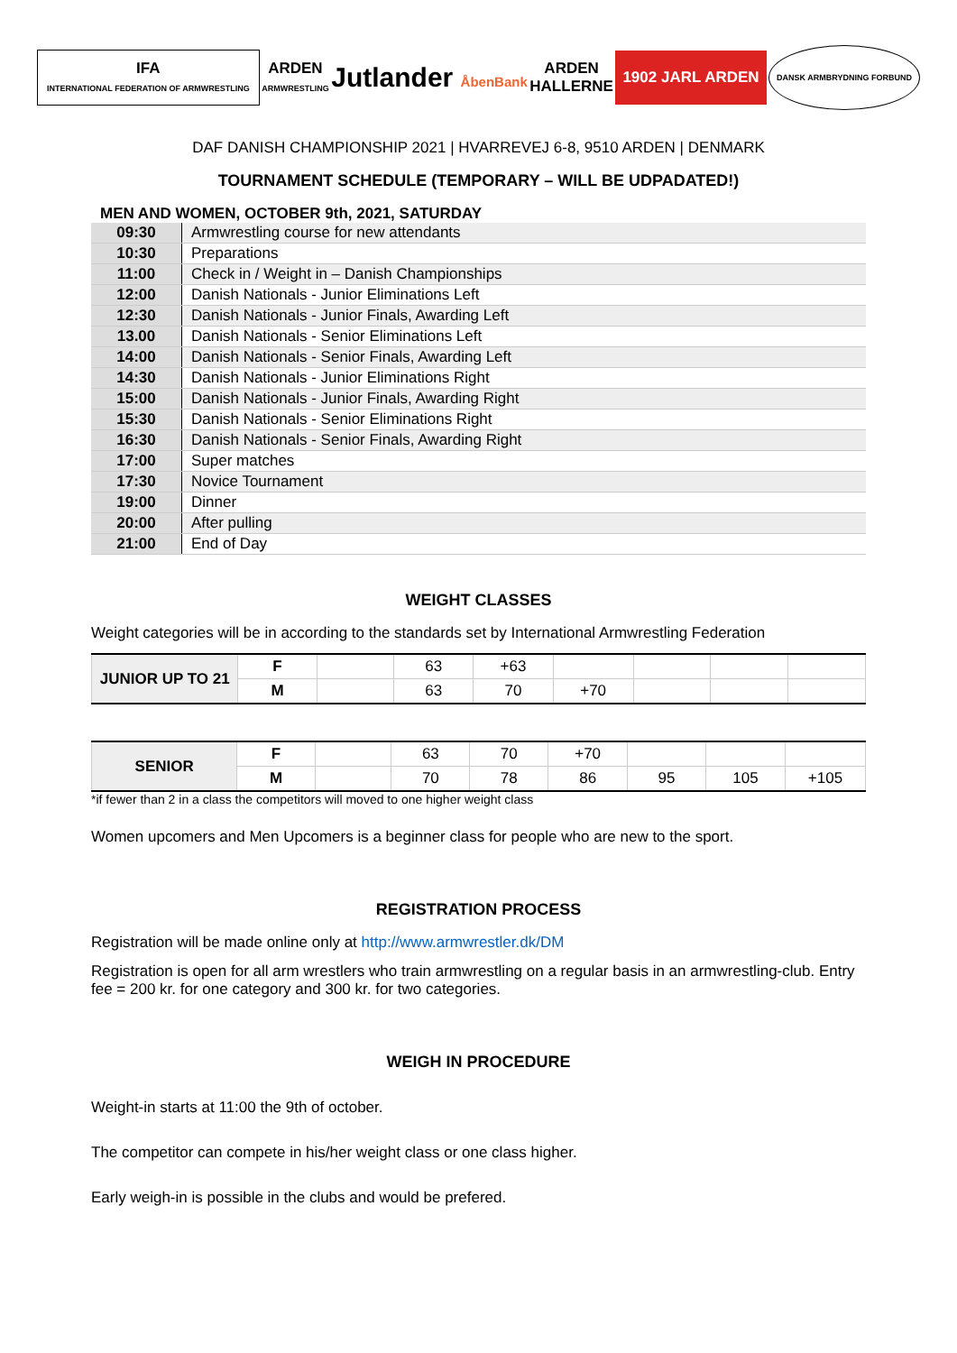IFA
INTERNATIONAL FEDERATION OF ARMWRESTLING
ARDEN
ARMWRESTLING
Jutlander ÅbenBank
ARDEN
HALLERNE
1902 JARL ARDEN
DANSK ARMBRYDNING FORBUND
DAF DANISH CHAMPIONSHIP 2021 | HVARREVEJ 6-8, 9510 ARDEN | DENMARK
TOURNAMENT SCHEDULE (TEMPORARY – WILL BE UDPADATED!)
MEN AND WOMEN, OCTOBER 9th, 2021, SATURDAY
| 09:30 | Armwrestling course for new attendants |
| 10:30 | Preparations |
| 11:00 | Check in / Weight in – Danish Championships |
| 12:00 | Danish Nationals - Junior Eliminations Left |
| 12:30 | Danish Nationals - Junior Finals, Awarding Left |
| 13.00 | Danish Nationals - Senior Eliminations Left |
| 14:00 | Danish Nationals - Senior Finals, Awarding Left |
| 14:30 | Danish Nationals - Junior Eliminations Right |
| 15:00 | Danish Nationals - Junior Finals, Awarding Right |
| 15:30 | Danish Nationals - Senior Eliminations Right |
| 16:30 | Danish Nationals - Senior Finals, Awarding Right |
| 17:00 | Super matches |
| 17:30 | Novice Tournament |
| 19:00 | Dinner |
| 20:00 | After pulling |
| 21:00 | End of Day |
WEIGHT CLASSES
Weight categories will be in according to the standards set by International Armwrestling Federation
| JUNIOR UP TO 21 | F | | 63 | +63 | | | | |
| | M | | 63 | 70 | +70 | | | |
| SENIOR | F | | 63 | 70 | +70 | | | |
| | M | | 70 | 78 | 86 | 95 | 105 | +105 |
*if fewer than 2 in a class the competitors will moved to one higher weight class
Women upcomers and Men Upcomers is a beginner class for people who are new to the sport.
REGISTRATION PROCESS
Registration will be made online only at http://www.armwrestler.dk/DM
Registration is open for all arm wrestlers who train armwrestling on a regular basis in an armwrestling-club. Entry fee = 200 kr. for one category and 300 kr. for two categories.
WEIGH IN PROCEDURE
Weight-in starts at 11:00 the 9th of october.
The competitor can compete in his/her weight class or one class higher.
Early weigh-in is possible in the clubs and would be prefered.